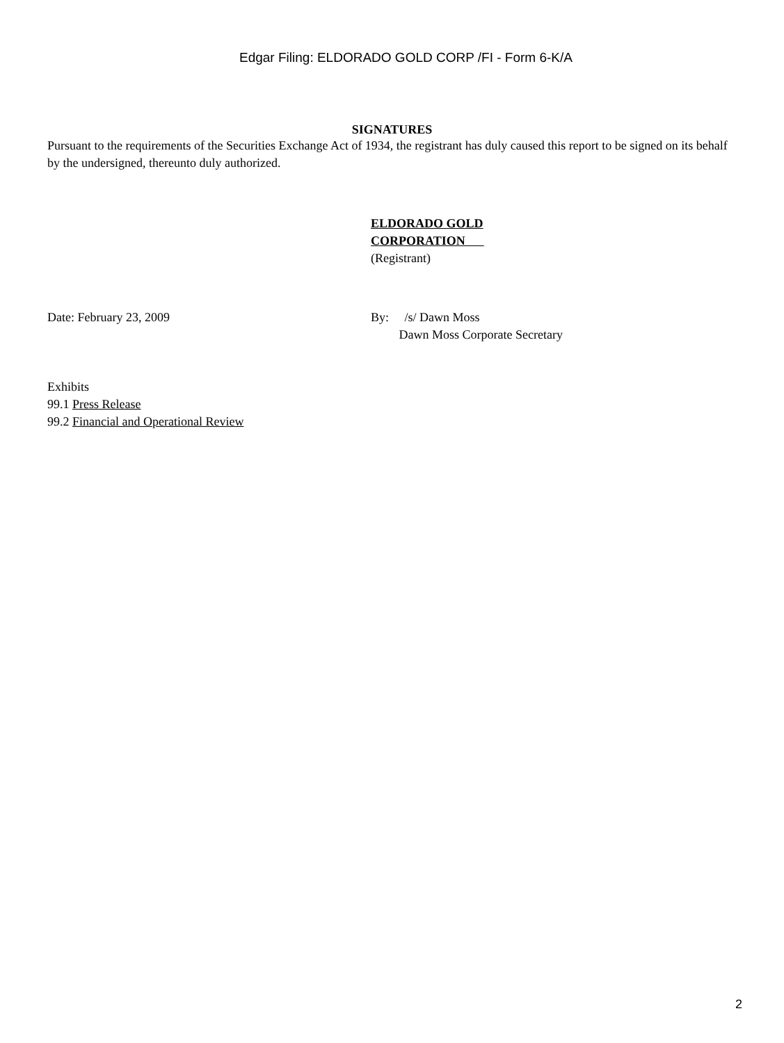Edgar Filing: ELDORADO GOLD CORP /FI - Form 6-K/A
SIGNATURES
Pursuant to the requirements of the Securities Exchange Act of 1934, the registrant has duly caused this report to be signed on its behalf by the undersigned, thereunto duly authorized.
ELDORADO GOLD
CORPORATION
(Registrant)
Date: February 23, 2009 By: /s/ Dawn Moss
Dawn Moss Corporate Secretary
Exhibits
99.1 Press Release
99.2 Financial and Operational Review
2